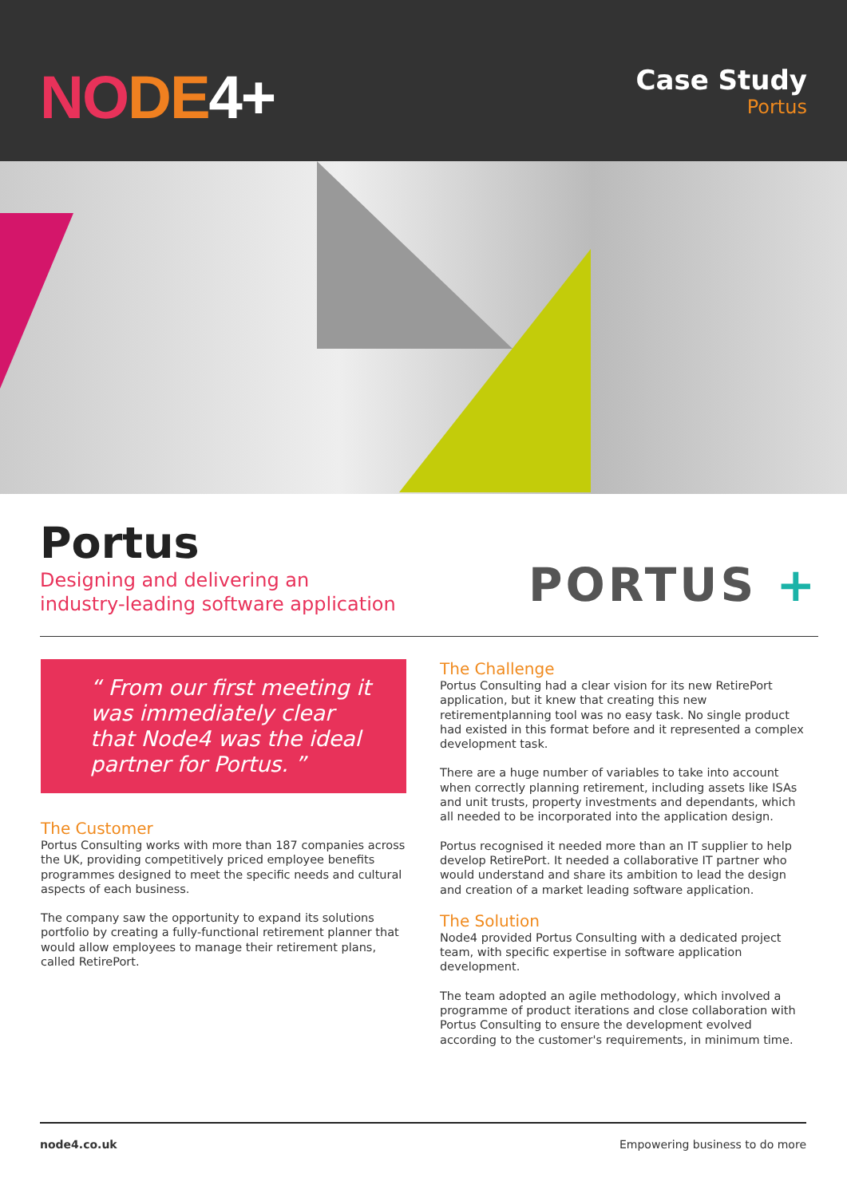NODE 4+
Case Study
Portus
Portus
Designing and delivering an
industry-leading software application
PORTUS +
“ From our first meeting it was immediately clear that Node4 was the ideal partner for Portus. ”
The Customer
Portus Consulting works with more than 187 companies across the UK, providing competitively priced employee benefits programmes designed to meet the specific needs and cultural aspects of each business.
The company saw the opportunity to expand its solutions portfolio by creating a fully-functional retirement planner that would allow employees to manage their retirement plans, called RetirePort.
The Challenge
Portus Consulting had a clear vision for its new RetirePort application, but it knew that creating this new retirementplanning tool was no easy task. No single product had existed in this format before and it represented a complex development task.
There are a huge number of variables to take into account when correctly planning retirement, including assets like ISAs and unit trusts, property investments and dependants, which all needed to be incorporated into the application design.
Portus recognised it needed more than an IT supplier to help develop RetirePort. It needed a collaborative IT partner who would understand and share its ambition to lead the design and creation of a market leading software application.
The Solution
Node4 provided Portus Consulting with a dedicated project team, with specific expertise in software application development.
The team adopted an agile methodology, which involved a programme of product iterations and close collaboration with Portus Consulting to ensure the development evolved according to the customer's requirements, in minimum time.
node4.co.uk Empowering business to do more